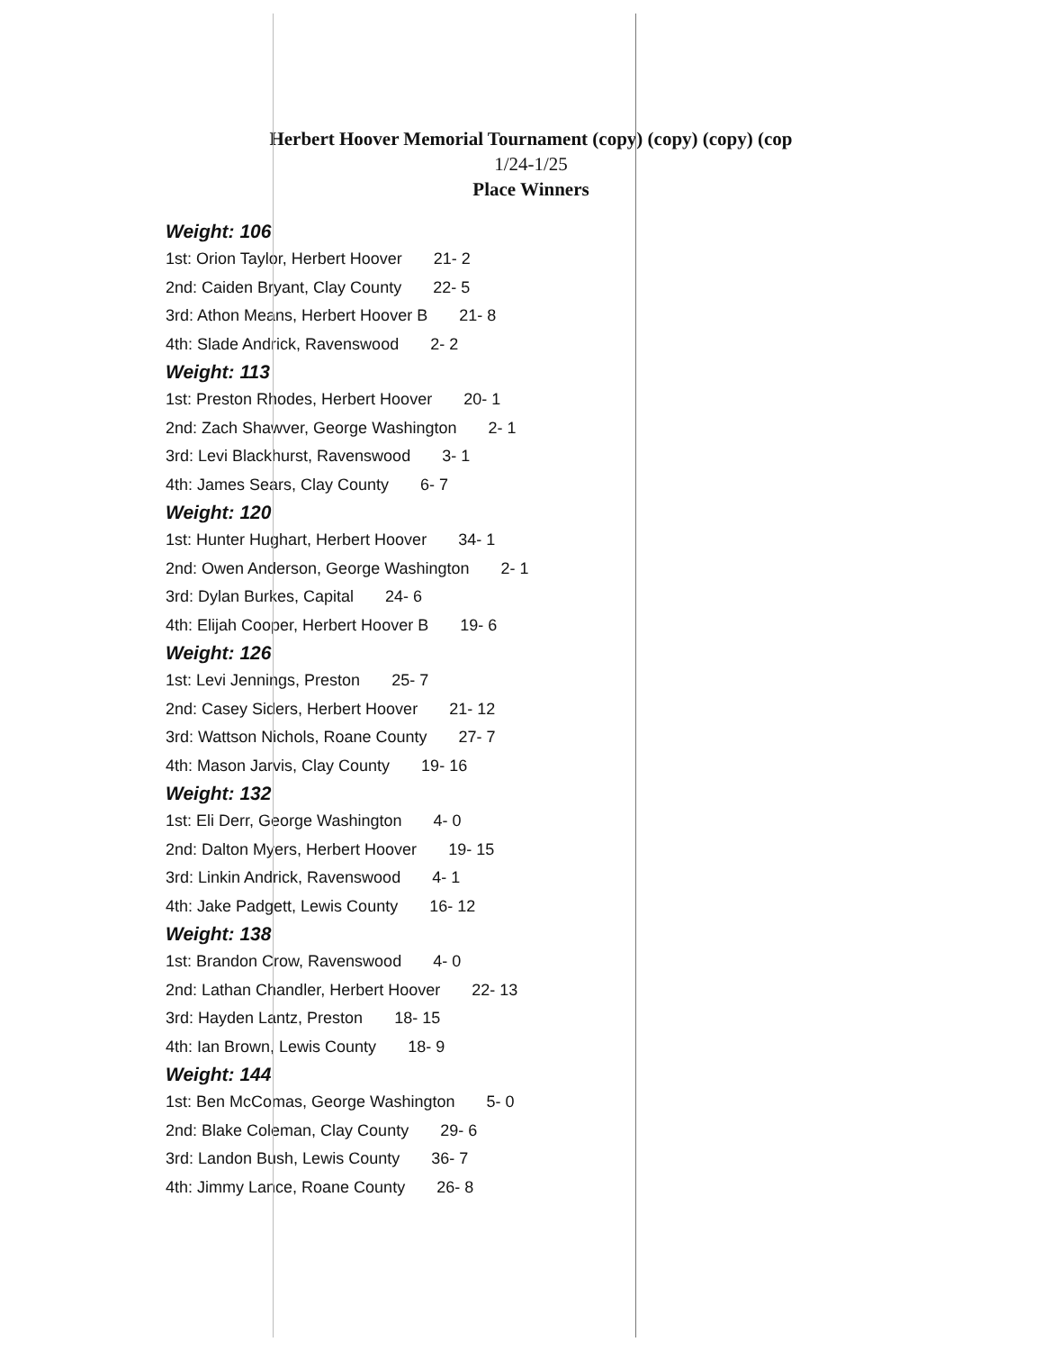Herbert Hoover Memorial Tournament (copy) (copy) (copy) (cop
1/24-1/25
Place Winners
Weight: 106
1st: Orion Taylor, Herbert Hoover 21- 2
2nd: Caiden Bryant, Clay County 22- 5
3rd: Athon Means, Herbert Hoover B 21- 8
4th: Slade Andrick, Ravenswood 2- 2
Weight: 113
1st: Preston Rhodes, Herbert Hoover 20- 1
2nd: Zach Shawver, George Washington 2- 1
3rd: Levi Blackhurst, Ravenswood 3- 1
4th: James Sears, Clay County 6- 7
Weight: 120
1st: Hunter Hughart, Herbert Hoover 34- 1
2nd: Owen Anderson, George Washington 2- 1
3rd: Dylan Burkes, Capital 24- 6
4th: Elijah Cooper, Herbert Hoover B 19- 6
Weight: 126
1st: Levi Jennings, Preston 25- 7
2nd: Casey Siders, Herbert Hoover 21- 12
3rd: Wattson Nichols, Roane County 27- 7
4th: Mason Jarvis, Clay County 19- 16
Weight: 132
1st: Eli Derr, George Washington 4- 0
2nd: Dalton Myers, Herbert Hoover 19- 15
3rd: Linkin Andrick, Ravenswood 4- 1
4th: Jake Padgett, Lewis County 16- 12
Weight: 138
1st: Brandon Crow, Ravenswood 4- 0
2nd: Lathan Chandler, Herbert Hoover 22- 13
3rd: Hayden Lantz, Preston 18- 15
4th: Ian Brown, Lewis County 18- 9
Weight: 144
1st: Ben McComas, George Washington 5- 0
2nd: Blake Coleman, Clay County 29- 6
3rd: Landon Bush, Lewis County 36- 7
4th: Jimmy Lance, Roane County 26- 8